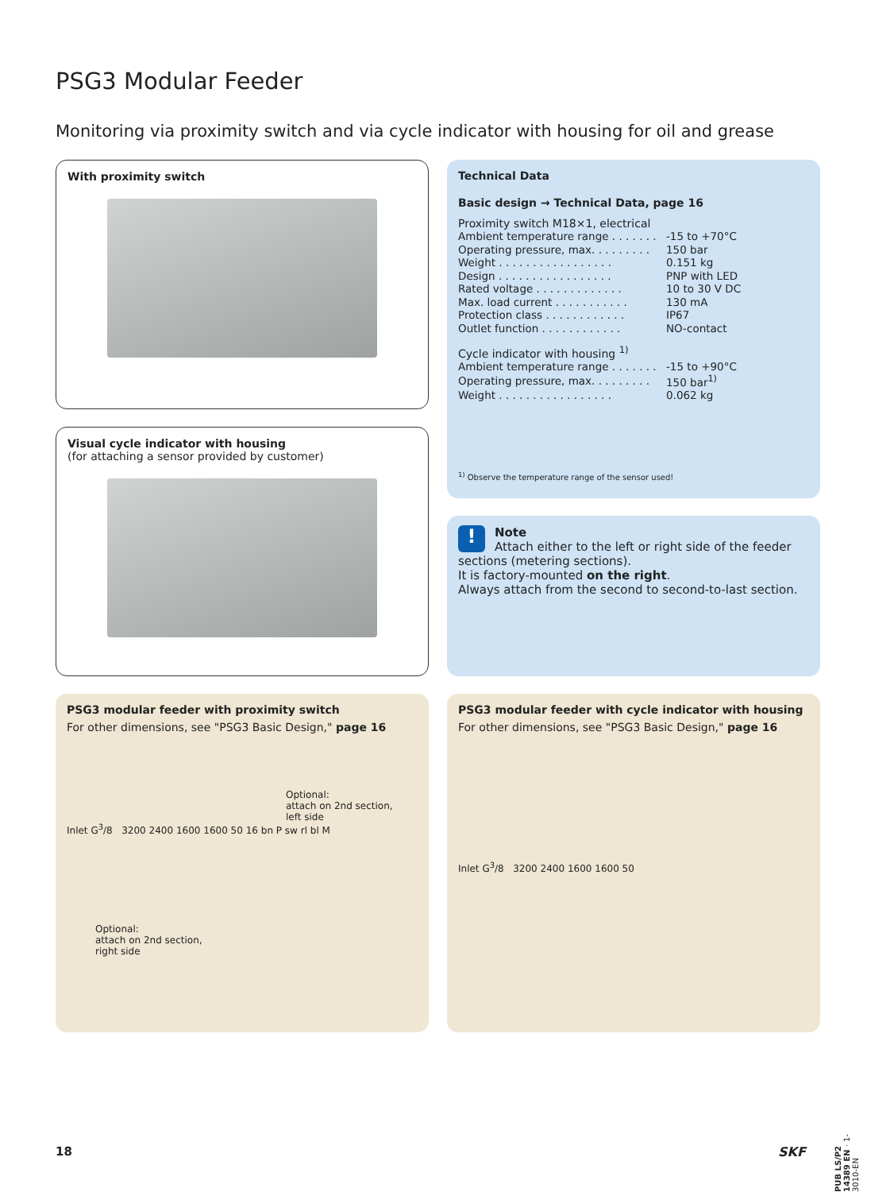PSG3 Modular Feeder
Monitoring via proximity switch and via cycle indicator with housing for oil and grease
With proximity switch
Visual cycle indicator with housing
(for attaching a sensor provided by customer)
Technical Data
Basic design → Technical Data, page 16
Proximity switch M18×1, electrical
| Ambient temperature range . . . . . . . | -15 to +70°C |
| Operating pressure, max. . . . . . . . . | 150 bar |
| Weight . . . . . . . . . . . . . . . . . | 0.151 kg |
| Design . . . . . . . . . . . . . . . . . | PNP with LED |
| Rated voltage . . . . . . . . . . . . . | 10 to 30 V DC |
| Max. load current . . . . . . . . . . . | 130 mA |
| Protection class . . . . . . . . . . . . | IP67 |
| Outlet function . . . . . . . . . . . . | NO-contact |
Cycle indicator with housing <sup>1)</sup>
| Ambient temperature range . . . . . . . | -15 to +90°C |
| Operating pressure, max. . . . . . . . . | 150 bar<sup>1)</sup> |
| Weight . . . . . . . . . . . . . . . . . | 0.062 kg |
<sup>1)</sup> Observe the temperature range of the sensor used!
! Note
Attach either to the left or right side of the feeder sections (metering sections).
It is factory-mounted on the right.
Always attach from the second to second-to-last section.
PSG3 modular feeder with proximity switch
For other dimensions, see "PSG3 Basic Design," page 16
Optional:
attach on 2nd section,
left side
Inlet G<sup>3</sup>/8 3200 2400 1600 1600 50 16 bn P sw rl bl M
Optional:
attach on 2nd section,
right side
PSG3 modular feeder with cycle indicator with housing
For other dimensions, see "PSG3 Basic Design," page 16
Inlet G<sup>3</sup>/8 3200 2400 1600 1600 50
PUB LS/P2 14389 EN · 1-3010-EN
18 SKF